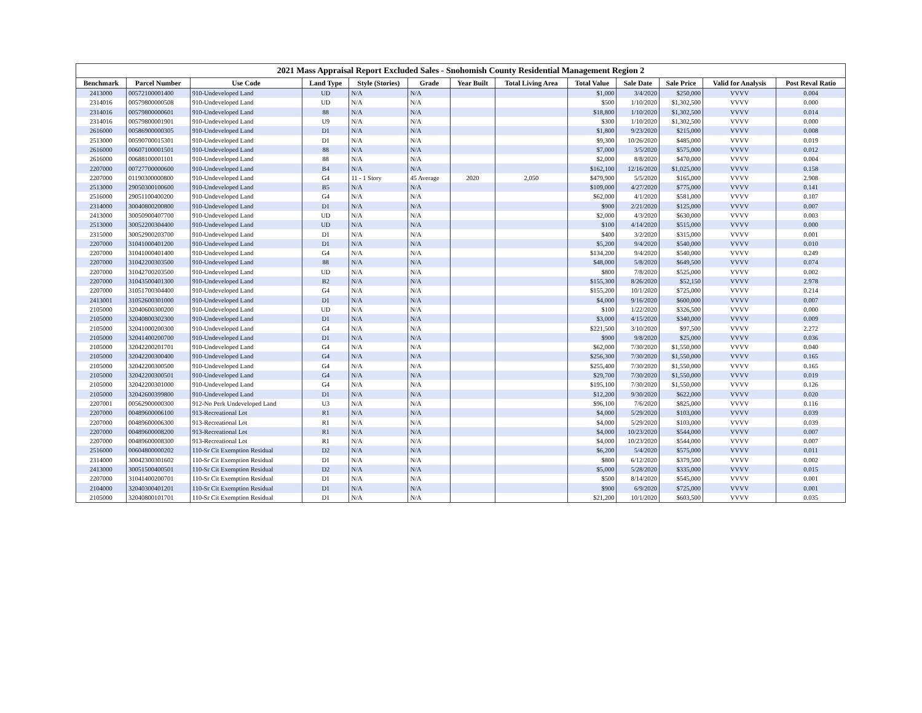2021 Mass Appraisal Report Excluded Sales - Snohomish County Residential Management Region 2
| Benchmark | Parcel Number | Use Code | Land Type | Style (Stories) | Grade | Year Built | Total Living Area | Total Value | Sale Date | Sale Price | Valid for Analysis | Post Reval Ratio |
| --- | --- | --- | --- | --- | --- | --- | --- | --- | --- | --- | --- | --- |
| 2413000 | 00572100001400 | 910-Undeveloped Land | UD | N/A | N/A | | | $1,000 | 3/4/2020 | $250,000 | VVVV | 0.004 |
| 2314016 | 00579800000508 | 910-Undeveloped Land | UD | N/A | N/A | | | $500 | 1/10/2020 | $1,302,500 | VVVV | 0.000 |
| 2314016 | 00579800000601 | 910-Undeveloped Land | 88 | N/A | N/A | | | $18,800 | 1/10/2020 | $1,302,500 | VVVV | 0.014 |
| 2314016 | 00579800001901 | 910-Undeveloped Land | U9 | N/A | N/A | | | $300 | 1/10/2020 | $1,302,500 | VVVV | 0.000 |
| 2616000 | 00586900000305 | 910-Undeveloped Land | D1 | N/A | N/A | | | $1,800 | 9/23/2020 | $215,000 | VVVV | 0.008 |
| 2513000 | 00590700015301 | 910-Undeveloped Land | D1 | N/A | N/A | | | $9,300 | 10/26/2020 | $485,000 | VVVV | 0.019 |
| 2616000 | 00607100001501 | 910-Undeveloped Land | 88 | N/A | N/A | | | $7,000 | 3/5/2020 | $575,000 | VVVV | 0.012 |
| 2616000 | 00688100001101 | 910-Undeveloped Land | 88 | N/A | N/A | | | $2,000 | 8/8/2020 | $470,000 | VVVV | 0.004 |
| 2207000 | 00727700000600 | 910-Undeveloped Land | B4 | N/A | N/A | | | $162,100 | 12/16/2020 | $1,025,000 | VVVV | 0.158 |
| 2207000 | 01190300000800 | 910-Undeveloped Land | G4 | 11 - 1 Story | 45 Average | 2020 | 2,050 | $479,900 | 5/5/2020 | $165,000 | VVVV | 2.908 |
| 2513000 | 29050300100600 | 910-Undeveloped Land | B5 | N/A | N/A | | | $109,000 | 4/27/2020 | $775,000 | VVVV | 0.141 |
| 2516000 | 29051100400200 | 910-Undeveloped Land | G4 | N/A | N/A | | | $62,000 | 4/1/2020 | $581,000 | VVVV | 0.107 |
| 2314000 | 30040800200800 | 910-Undeveloped Land | D1 | N/A | N/A | | | $900 | 2/21/2020 | $125,000 | VVVV | 0.007 |
| 2413000 | 30050900407700 | 910-Undeveloped Land | UD | N/A | N/A | | | $2,000 | 4/3/2020 | $630,000 | VVVV | 0.003 |
| 2513000 | 30052200304400 | 910-Undeveloped Land | UD | N/A | N/A | | | $100 | 4/14/2020 | $515,000 | VVVV | 0.000 |
| 2315000 | 30052900203700 | 910-Undeveloped Land | D1 | N/A | N/A | | | $400 | 3/2/2020 | $315,000 | VVVV | 0.001 |
| 2207000 | 31041000401200 | 910-Undeveloped Land | D1 | N/A | N/A | | | $5,200 | 9/4/2020 | $540,000 | VVVV | 0.010 |
| 2207000 | 31041000401400 | 910-Undeveloped Land | G4 | N/A | N/A | | | $134,200 | 9/4/2020 | $540,000 | VVVV | 0.249 |
| 2207000 | 31042200303500 | 910-Undeveloped Land | 88 | N/A | N/A | | | $48,000 | 5/8/2020 | $649,500 | VVVV | 0.074 |
| 2207000 | 31042700203500 | 910-Undeveloped Land | UD | N/A | N/A | | | $800 | 7/8/2020 | $525,000 | VVVV | 0.002 |
| 2207000 | 31043500401300 | 910-Undeveloped Land | B2 | N/A | N/A | | | $155,300 | 8/26/2020 | $52,150 | VVVV | 2.978 |
| 2207000 | 31051700304400 | 910-Undeveloped Land | G4 | N/A | N/A | | | $155,200 | 10/1/2020 | $725,000 | VVVV | 0.214 |
| 2413001 | 31052600301000 | 910-Undeveloped Land | D1 | N/A | N/A | | | $4,000 | 9/16/2020 | $600,000 | VVVV | 0.007 |
| 2105000 | 32040600300200 | 910-Undeveloped Land | UD | N/A | N/A | | | $100 | 1/22/2020 | $326,500 | VVVV | 0.000 |
| 2105000 | 32040800302300 | 910-Undeveloped Land | D1 | N/A | N/A | | | $3,000 | 4/15/2020 | $340,000 | VVVV | 0.009 |
| 2105000 | 32041000200300 | 910-Undeveloped Land | G4 | N/A | N/A | | | $221,500 | 3/10/2020 | $97,500 | VVVV | 2.272 |
| 2105000 | 32041400200700 | 910-Undeveloped Land | D1 | N/A | N/A | | | $900 | 9/8/2020 | $25,000 | VVVV | 0.036 |
| 2105000 | 32042200201701 | 910-Undeveloped Land | G4 | N/A | N/A | | | $62,000 | 7/30/2020 | $1,550,000 | VVVV | 0.040 |
| 2105000 | 32042200300400 | 910-Undeveloped Land | G4 | N/A | N/A | | | $256,300 | 7/30/2020 | $1,550,000 | VVVV | 0.165 |
| 2105000 | 32042200300500 | 910-Undeveloped Land | G4 | N/A | N/A | | | $255,400 | 7/30/2020 | $1,550,000 | VVVV | 0.165 |
| 2105000 | 32042200300501 | 910-Undeveloped Land | G4 | N/A | N/A | | | $29,700 | 7/30/2020 | $1,550,000 | VVVV | 0.019 |
| 2105000 | 32042200301000 | 910-Undeveloped Land | G4 | N/A | N/A | | | $195,100 | 7/30/2020 | $1,550,000 | VVVV | 0.126 |
| 2105000 | 32042600399800 | 910-Undeveloped Land | D1 | N/A | N/A | | | $12,200 | 9/30/2020 | $622,000 | VVVV | 0.020 |
| 2207001 | 00562900000300 | 912-No Perk Undeveloped Land | U3 | N/A | N/A | | | $96,100 | 7/6/2020 | $825,000 | VVVV | 0.116 |
| 2207000 | 00489600006100 | 913-Recreational Lot | R1 | N/A | N/A | | | $4,000 | 5/29/2020 | $103,000 | VVVV | 0.039 |
| 2207000 | 00489600006300 | 913-Recreational Lot | R1 | N/A | N/A | | | $4,000 | 5/29/2020 | $103,000 | VVVV | 0.039 |
| 2207000 | 00489600008200 | 913-Recreational Lot | R1 | N/A | N/A | | | $4,000 | 10/23/2020 | $544,000 | VVVV | 0.007 |
| 2207000 | 00489600008300 | 913-Recreational Lot | R1 | N/A | N/A | | | $4,000 | 10/23/2020 | $544,000 | VVVV | 0.007 |
| 2516000 | 00604800000202 | 110-Sr Cit Exemption Residual | D2 | N/A | N/A | | | $6,200 | 5/4/2020 | $575,000 | VVVV | 0.011 |
| 2314000 | 30042300301602 | 110-Sr Cit Exemption Residual | D1 | N/A | N/A | | | $800 | 6/12/2020 | $379,500 | VVVV | 0.002 |
| 2413000 | 30051500400501 | 110-Sr Cit Exemption Residual | D2 | N/A | N/A | | | $5,000 | 5/28/2020 | $335,000 | VVVV | 0.015 |
| 2207000 | 31041400200701 | 110-Sr Cit Exemption Residual | D1 | N/A | N/A | | | $500 | 8/14/2020 | $545,000 | VVVV | 0.001 |
| 2104000 | 32040300401201 | 110-Sr Cit Exemption Residual | D1 | N/A | N/A | | | $900 | 6/9/2020 | $725,000 | VVVV | 0.001 |
| 2105000 | 32040800101701 | 110-Sr Cit Exemption Residual | D1 | N/A | N/A | | | $21,200 | 10/1/2020 | $603,500 | VVVV | 0.035 |